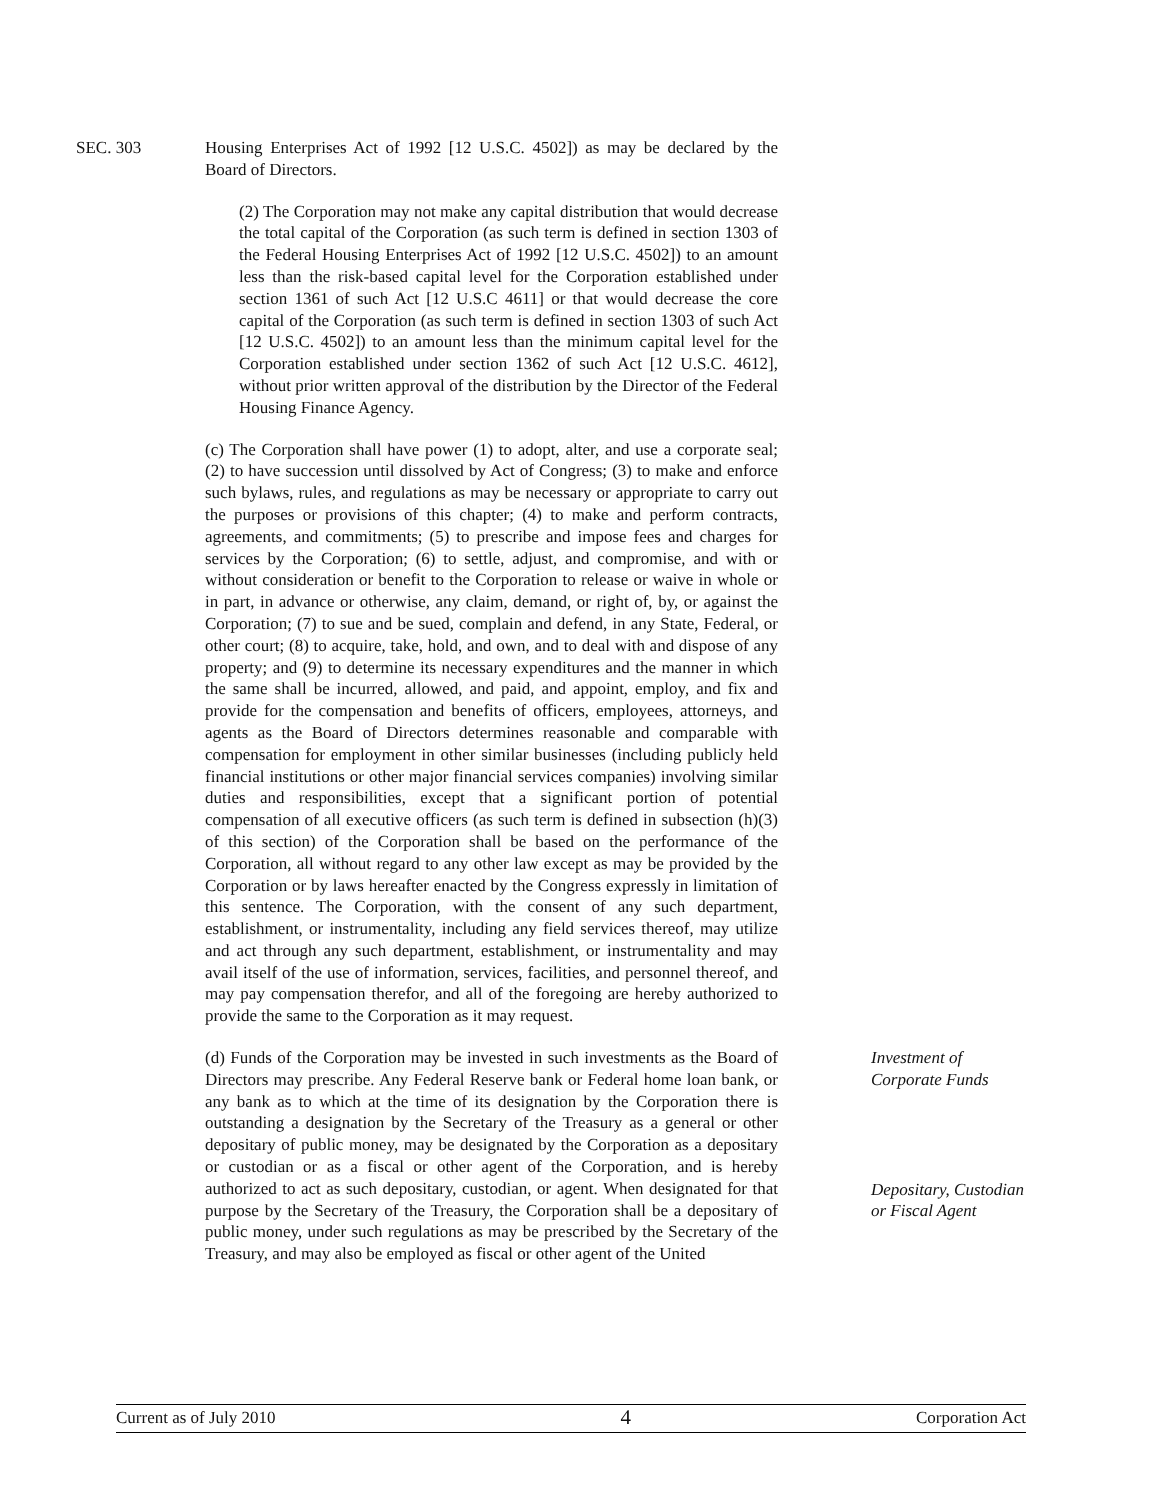SEC. 303 Housing Enterprises Act of 1992 [12 U.S.C. 4502]) as may be declared by the Board of Directors.
(2) The Corporation may not make any capital distribution that would decrease the total capital of the Corporation (as such term is defined in section 1303 of the Federal Housing Enterprises Act of 1992 [12 U.S.C. 4502]) to an amount less than the risk-based capital level for the Corporation established under section 1361 of such Act [12 U.S.C 4611] or that would decrease the core capital of the Corporation (as such term is defined in section 1303 of such Act [12 U.S.C. 4502]) to an amount less than the minimum capital level for the Corporation established under section 1362 of such Act [12 U.S.C. 4612], without prior written approval of the distribution by the Director of the Federal Housing Finance Agency.
(c) The Corporation shall have power (1) to adopt, alter, and use a corporate seal; (2) to have succession until dissolved by Act of Congress; (3) to make and enforce such bylaws, rules, and regulations as may be necessary or appropriate to carry out the purposes or provisions of this chapter; (4) to make and perform contracts, agreements, and commitments; (5) to prescribe and impose fees and charges for services by the Corporation; (6) to settle, adjust, and compromise, and with or without consideration or benefit to the Corporation to release or waive in whole or in part, in advance or otherwise, any claim, demand, or right of, by, or against the Corporation; (7) to sue and be sued, complain and defend, in any State, Federal, or other court; (8) to acquire, take, hold, and own, and to deal with and dispose of any property; and (9) to determine its necessary expenditures and the manner in which the same shall be incurred, allowed, and paid, and appoint, employ, and fix and provide for the compensation and benefits of officers, employees, attorneys, and agents as the Board of Directors determines reasonable and comparable with compensation for employment in other similar businesses (including publicly held financial institutions or other major financial services companies) involving similar duties and responsibilities, except that a significant portion of potential compensation of all executive officers (as such term is defined in subsection (h)(3) of this section) of the Corporation shall be based on the performance of the Corporation, all without regard to any other law except as may be provided by the Corporation or by laws hereafter enacted by the Congress expressly in limitation of this sentence. The Corporation, with the consent of any such department, establishment, or instrumentality, including any field services thereof, may utilize and act through any such department, establishment, or instrumentality and may avail itself of the use of information, services, facilities, and personnel thereof, and may pay compensation therefor, and all of the foregoing are hereby authorized to provide the same to the Corporation as it may request.
(d) Funds of the Corporation may be invested in such investments as the Board of Directors may prescribe. Any Federal Reserve bank or Federal home loan bank, or any bank as to which at the time of its designation by the Corporation there is outstanding a designation by the Secretary of the Treasury as a general or other depositary of public money, may be designated by the Corporation as a depositary or custodian or as a fiscal or other agent of the Corporation, and is hereby authorized to act as such depositary, custodian, or agent. When designated for that purpose by the Secretary of the Treasury, the Corporation shall be a depositary of public money, under such regulations as may be prescribed by the Secretary of the Treasury, and may also be employed as fiscal or other agent of the United
Investment of
Corporate Funds
Depositary, Custodian
or Fiscal Agent
Current as of July 2010 4 Corporation Act